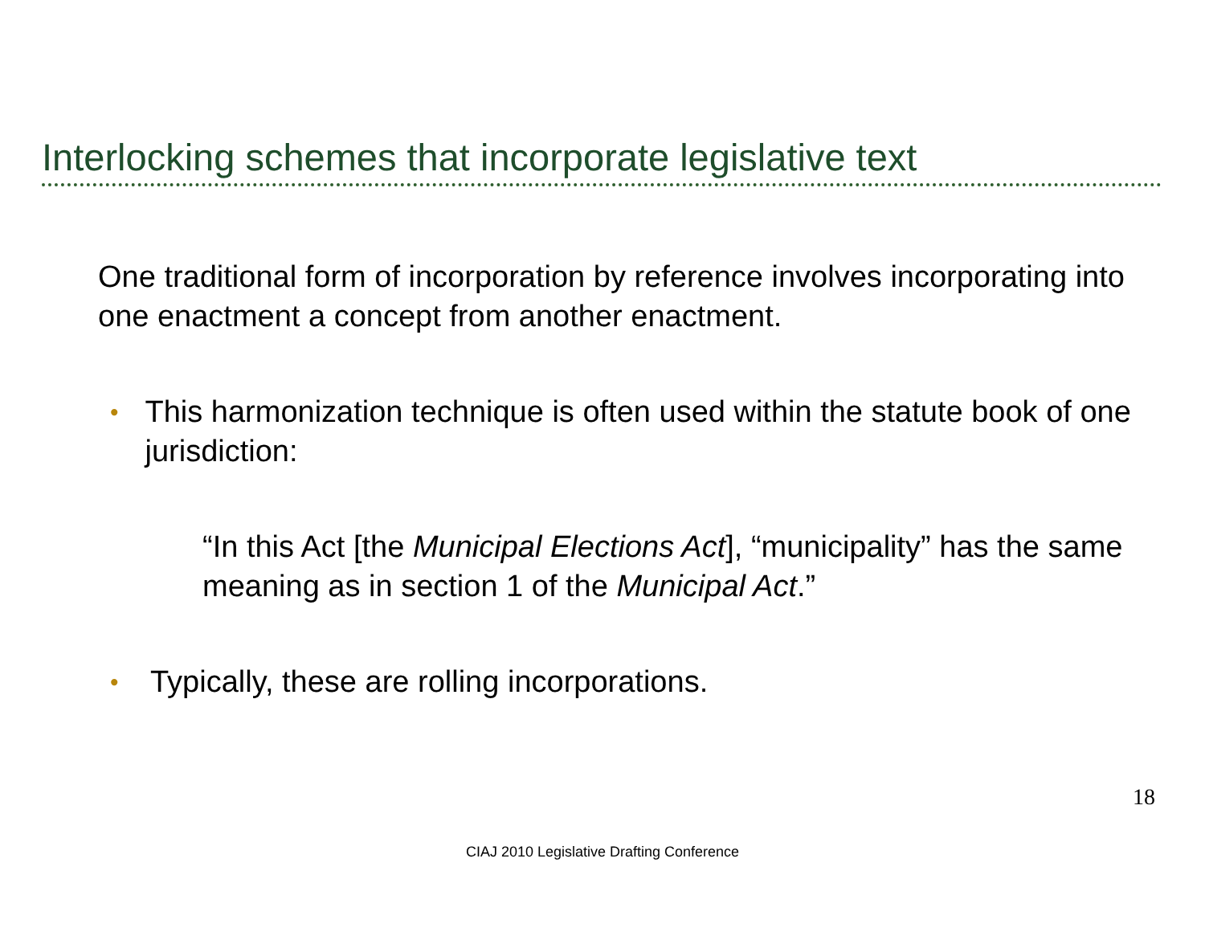Interlocking schemes that incorporate legislative text
One traditional form of incorporation by reference involves incorporating into one enactment a concept from another enactment.
• This harmonization technique is often used within the statute book of one jurisdiction:
“In this Act [the Municipal Elections Act], “municipality” has the same meaning as in section 1 of the Municipal Act.”
• Typically, these are rolling incorporations.
18
CIAJ 2010 Legislative Drafting Conference